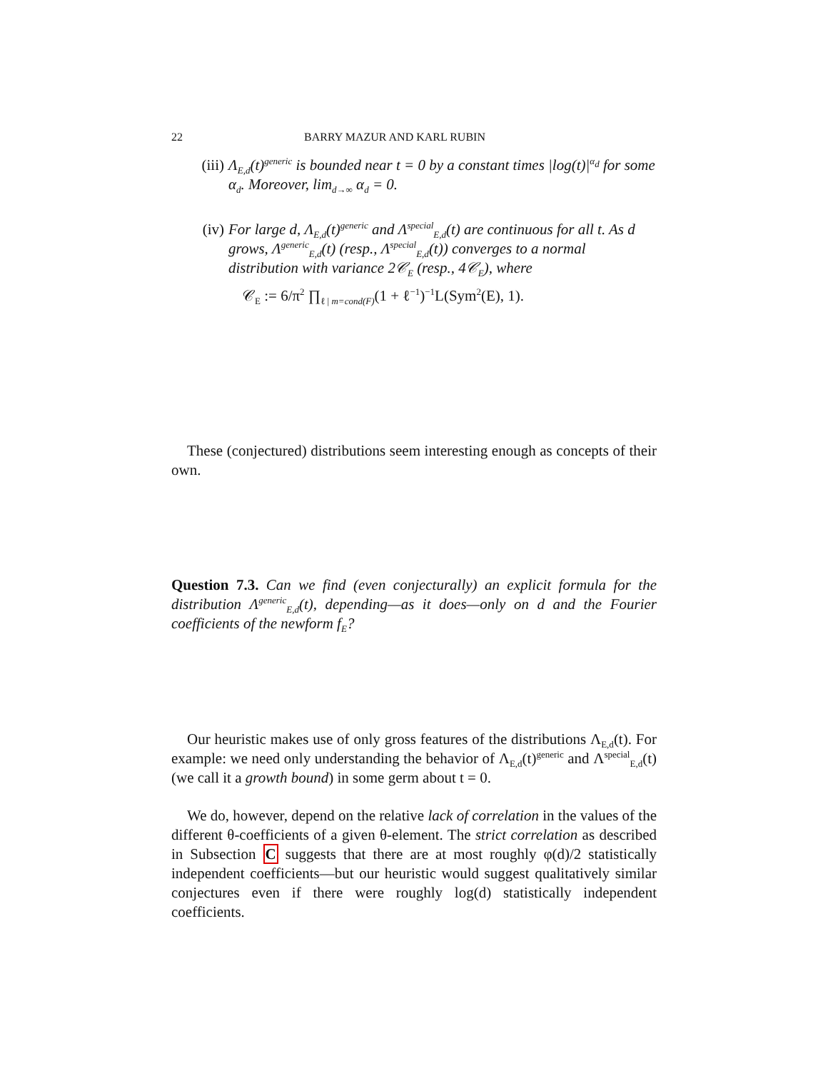22 BARRY MAZUR AND KARL RUBIN
(iii) Λ<sub>E,d</sub>(t)<sup>generic</sup> is bounded near t = 0 by a constant times |log(t)|<sup>α<sub>d</sub></sup> for some α<sub>d</sub>. Moreover, lim<sub>d→∞</sub> α<sub>d</sub> = 0.
(iv) For large d, Λ<sub>E,d</sub>(t)<sup>generic</sup> and Λ<sup>special</sup><sub>E,d</sub>(t) are continuous for all t. As d grows, Λ<sup>generic</sup><sub>E,d</sub>(t) (resp., Λ<sup>special</sup><sub>E,d</sub>(t)) converges to a normal distribution with variance 2𝒞<sub>E</sub> (resp., 4𝒞<sub>E</sub>), where
𝒞<sub>E</sub> := 6/π<sup>2</sup> ∏<sub>ℓ | m=cond(F)</sub>(1 + ℓ<sup>−1</sup>)<sup>−1</sup>L(Sym<sup>2</sup>(E), 1).
These (conjectured) distributions seem interesting enough as concepts of their own.
Question 7.3. Can we find (even conjecturally) an explicit formula for the distribution Λ<sup>generic</sup><sub>E,d</sub>(t), depending—as it does—only on d and the Fourier coefficients of the newform f<sub>E</sub>?
Our heuristic makes use of only gross features of the distributions Λ<sub>E,d</sub>(t). For example: we need only understanding the behavior of Λ<sub>E,d</sub>(t)<sup>generic</sup> and Λ<sup>special</sup><sub>E,d</sub>(t) (we call it a growth bound) in some germ about t = 0.
We do, however, depend on the relative lack of correlation in the values of the different θ-coefficients of a given θ-element. The strict correlation as described in Subsection C suggests that there are at most roughly φ(d)/2 statistically independent coefficients—but our heuristic would suggest qualitatively similar conjectures even if there were roughly log(d) statistically independent coefficients.